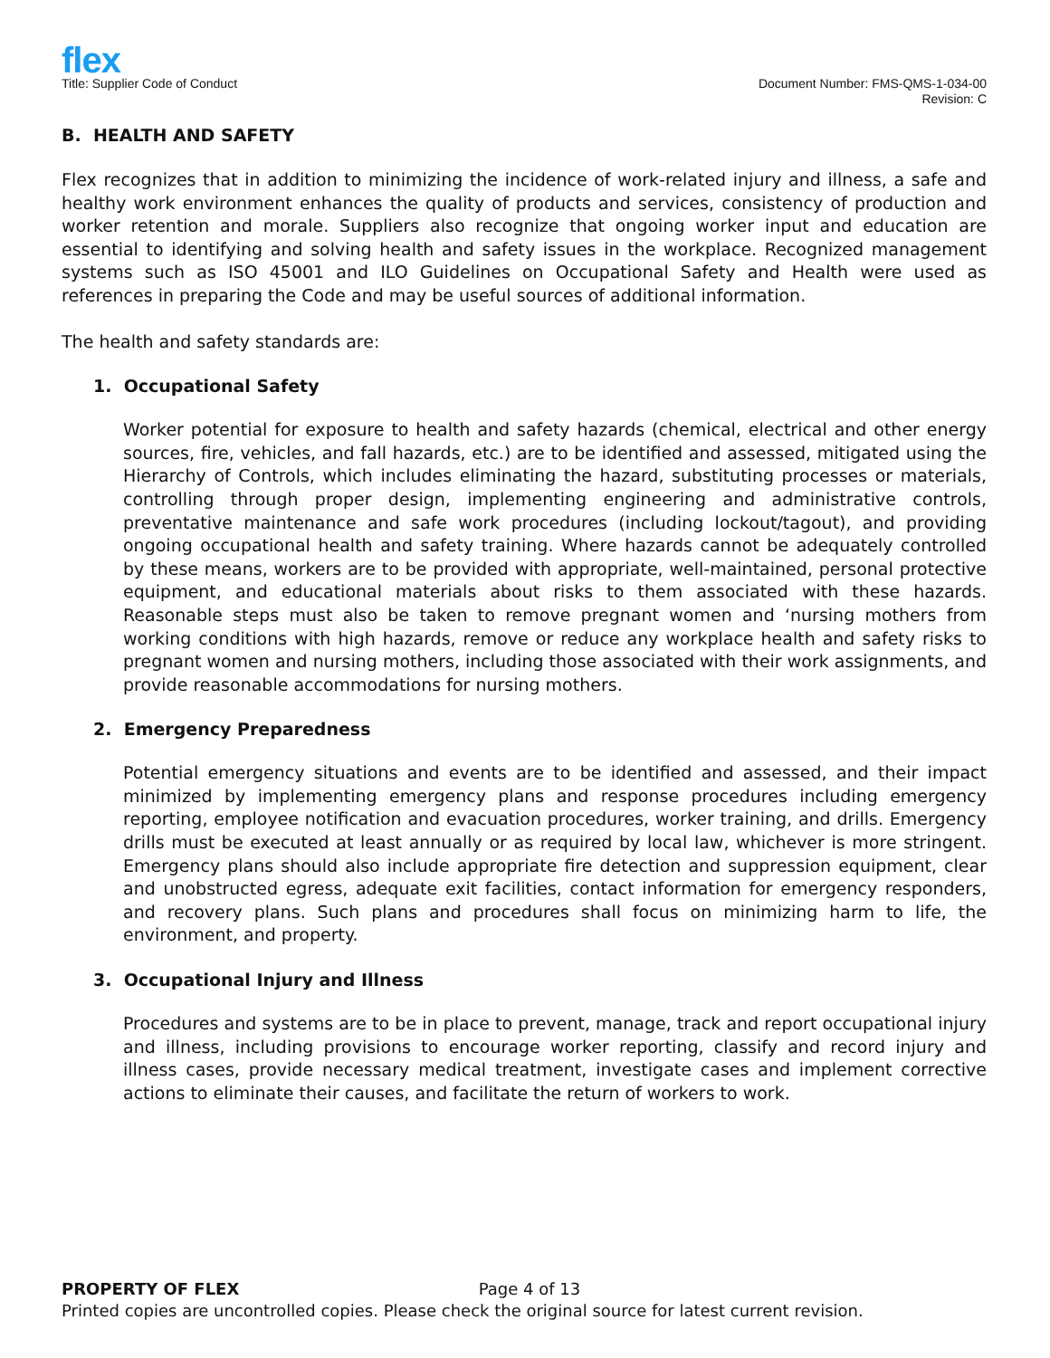flex
Title: Supplier Code of Conduct
Document Number: FMS-QMS-1-034-00
Revision: C
B. HEALTH AND SAFETY
Flex recognizes that in addition to minimizing the incidence of work-related injury and illness, a safe and healthy work environment enhances the quality of products and services, consistency of production and worker retention and morale. Suppliers also recognize that ongoing worker input and education are essential to identifying and solving health and safety issues in the workplace. Recognized management systems such as ISO 45001 and ILO Guidelines on Occupational Safety and Health were used as references in preparing the Code and may be useful sources of additional information.
The health and safety standards are:
1. Occupational Safety
Worker potential for exposure to health and safety hazards (chemical, electrical and other energy sources, fire, vehicles, and fall hazards, etc.) are to be identified and assessed, mitigated using the Hierarchy of Controls, which includes eliminating the hazard, substituting processes or materials, controlling through proper design, implementing engineering and administrative controls, preventative maintenance and safe work procedures (including lockout/tagout), and providing ongoing occupational health and safety training. Where hazards cannot be adequately controlled by these means, workers are to be provided with appropriate, well-maintained, personal protective equipment, and educational materials about risks to them associated with these hazards. Reasonable steps must also be taken to remove pregnant women and ‘nursing mothers from working conditions with high hazards, remove or reduce any workplace health and safety risks to pregnant women and nursing mothers, including those associated with their work assignments, and provide reasonable accommodations for nursing mothers.
2. Emergency Preparedness
Potential emergency situations and events are to be identified and assessed, and their impact minimized by implementing emergency plans and response procedures including emergency reporting, employee notification and evacuation procedures, worker training, and drills. Emergency drills must be executed at least annually or as required by local law, whichever is more stringent. Emergency plans should also include appropriate fire detection and suppression equipment, clear and unobstructed egress, adequate exit facilities, contact information for emergency responders, and recovery plans. Such plans and procedures shall focus on minimizing harm to life, the environment, and property.
3. Occupational Injury and Illness
Procedures and systems are to be in place to prevent, manage, track and report occupational injury and illness, including provisions to encourage worker reporting, classify and record injury and illness cases, provide necessary medical treatment, investigate cases and implement corrective actions to eliminate their causes, and facilitate the return of workers to work.
PROPERTY OF FLEX Page 4 of 13
Printed copies are uncontrolled copies. Please check the original source for latest current revision.